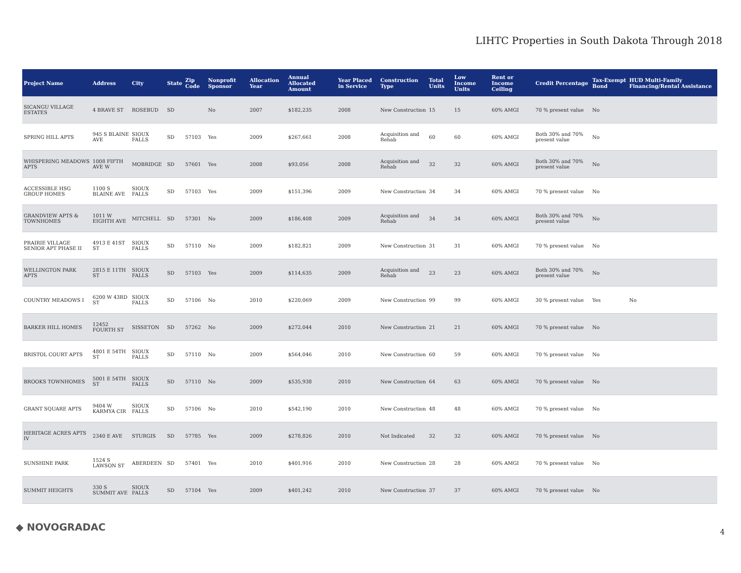LIHTC Properties in South Dakota Through 2018
| Project Name | Address | City | State | Zip Code | Nonprofit Sponsor | Allocation Year | Annual Allocated Amount | Year Placed in Service | Construction Type | Total Units | Low Income Units | Rent or Income Ceiling | Credit Percentage | Tax-Exempt Bond | HUD Multi-Family Financing/Rental Assistance |
| --- | --- | --- | --- | --- | --- | --- | --- | --- | --- | --- | --- | --- | --- | --- | --- |
| SICANGU VILLAGE ESTATES | 4 BRAVE ST | ROSEBUD | SD | | No | 2007 | $182,235 | 2008 | New Construction | 15 | 15 | 60% AMGI | 70 % present value | No | |
| SPRING HILL APTS | 945 S BLAINE AVE | SIOUX FALLS | SD | 57103 | Yes | 2009 | $267,661 | 2008 | Acquisition and Rehab | 60 | 60 | 60% AMGI | Both 30% and 70% present value | No | |
| WHISPERING MEADOWS APTS | 1008 FIFTH AVE W | MOBRIDGE | SD | 57601 | Yes | 2008 | $93,056 | 2008 | Acquisition and Rehab | 32 | 32 | 60% AMGI | Both 30% and 70% present value | No | |
| ACCESSIBLE HSG GROUP HOMES | 1100 S BLAINE AVE | SIOUX FALLS | SD | 57103 | Yes | 2009 | $151,396 | 2009 | New Construction | 34 | 34 | 60% AMGI | 70 % present value | No | |
| GRANDVIEW APTS & TOWNHOMES | 1011 W EIGHTH AVE | MITCHELL | SD | 57301 | No | 2009 | $186,408 | 2009 | Acquisition and Rehab | 34 | 34 | 60% AMGI | Both 30% and 70% present value | No | |
| PRAIRIE VILLAGE SENIOR APT PHASE II | 4913 E 41ST ST | SIOUX FALLS | SD | 57110 | No | 2009 | $182,821 | 2009 | New Construction | 31 | 31 | 60% AMGI | 70 % present value | No | |
| WELLINGTON PARK APTS | 2815 E 11TH ST | SIOUX FALLS | SD | 57103 | Yes | 2009 | $114,635 | 2009 | Acquisition and Rehab | 23 | 23 | 60% AMGI | Both 30% and 70% present value | No | |
| COUNTRY MEADOWS I | 6200 W 43RD ST | SIOUX FALLS | SD | 57106 | No | 2010 | $220,069 | 2009 | New Construction | 99 | 99 | 60% AMGI | 30 % present value | Yes | No |
| BARKER HILL HOMES | 12452 FOURTH ST | SISSETON | SD | 57262 | No | 2009 | $272,044 | 2010 | New Construction | 21 | 21 | 60% AMGI | 70 % present value | No | |
| BRISTOL COURT APTS | 4801 E 54TH ST | SIOUX FALLS | SD | 57110 | No | 2009 | $564,046 | 2010 | New Construction | 60 | 59 | 60% AMGI | 70 % present value | No | |
| BROOKS TOWNHOMES | 5001 E 54TH ST | SIOUX FALLS | SD | 57110 | No | 2009 | $535,938 | 2010 | New Construction | 64 | 63 | 60% AMGI | 70 % present value | No | |
| GRANT SQUARE APTS | 9404 W KARMYA CIR | SIOUX FALLS | SD | 57106 | No | 2010 | $542,190 | 2010 | New Construction | 48 | 48 | 60% AMGI | 70 % present value | No | |
| HERITAGE ACRES APTS IV | 2340 E AVE | STURGIS | SD | 57785 | Yes | 2009 | $278,826 | 2010 | Not Indicated | 32 | 32 | 60% AMGI | 70 % present value | No | |
| SUNSHINE PARK | 1524 S LAWSON ST | ABERDEEN | SD | 57401 | Yes | 2010 | $401,916 | 2010 | New Construction | 28 | 28 | 60% AMGI | 70 % present value | No | |
| SUMMIT HEIGHTS | 330 S SUMMIT AVE | SIOUX FALLS | SD | 57104 | Yes | 2009 | $401,242 | 2010 | New Construction | 37 | 37 | 60% AMGI | 70 % present value | No | |
◆ NOVOGRADAC 4